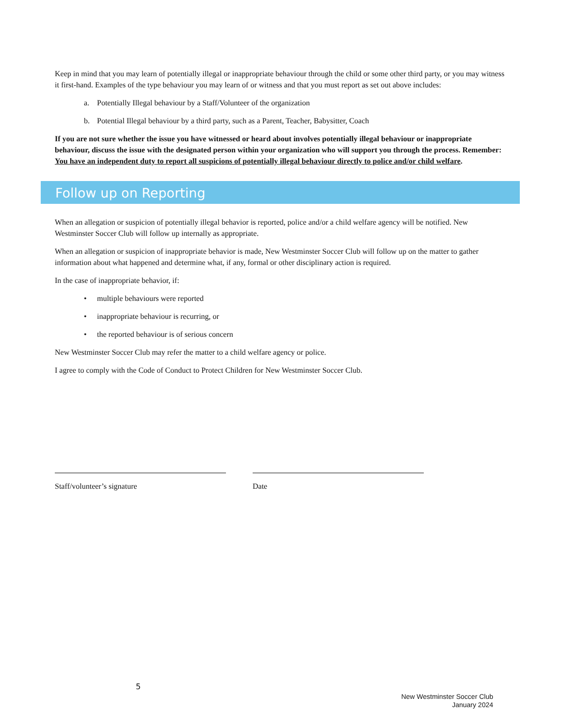Keep in mind that you may learn of potentially illegal or inappropriate behaviour through the child or some other third party, or you may witness it first-hand. Examples of the type behaviour you may learn of or witness and that you must report as set out above includes:
a. Potentially Illegal behaviour by a Staff/Volunteer of the organization
b. Potential Illegal behaviour by a third party, such as a Parent, Teacher, Babysitter, Coach
If you are not sure whether the issue you have witnessed or heard about involves potentially illegal behaviour or inappropriate behaviour, discuss the issue with the designated person within your organization who will support you through the process. Remember: You have an independent duty to report all suspicions of potentially illegal behaviour directly to police and/or child welfare.
Follow up on Reporting
When an allegation or suspicion of potentially illegal behavior is reported, police and/or a child welfare agency will be notified. New Westminster Soccer Club will follow up internally as appropriate.
When an allegation or suspicion of inappropriate behavior is made, New Westminster Soccer Club will follow up on the matter to gather information about what happened and determine what, if any, formal or other disciplinary action is required.
In the case of inappropriate behavior, if:
• multiple behaviours were reported
• inappropriate behaviour is recurring, or
• the reported behaviour is of serious concern
New Westminster Soccer Club may refer the matter to a child welfare agency or police.
I agree to comply with the Code of Conduct to Protect Children for New Westminster Soccer Club.
Staff/volunteer’s signature Date
5
New Westminster Soccer Club
January 2024